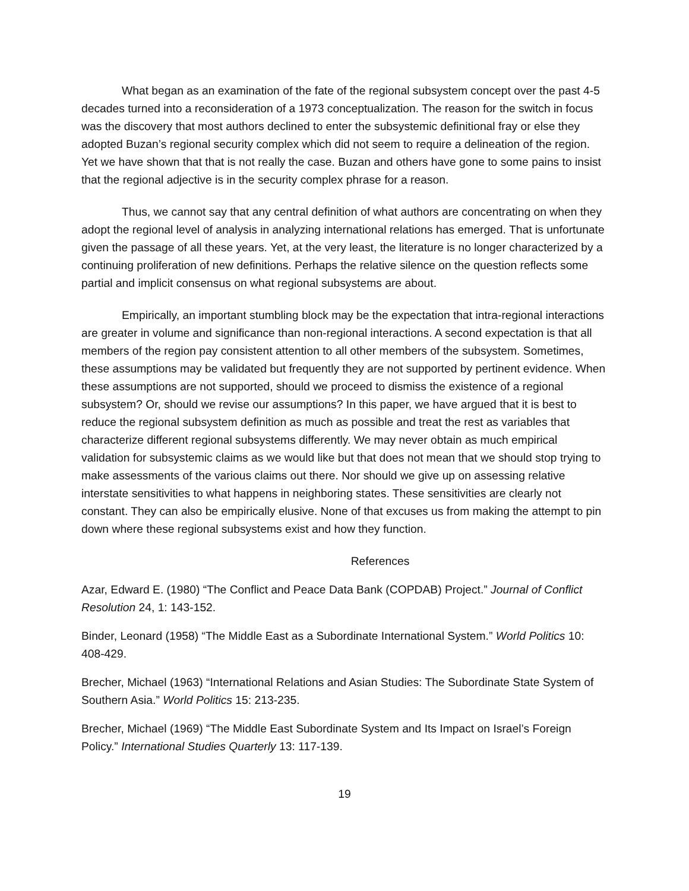What began as an examination of the fate of the regional subsystem concept over the past 4-5 decades turned into a reconsideration of a 1973 conceptualization. The reason for the switch in focus was the discovery that most authors declined to enter the subsystemic definitional fray or else they adopted Buzan’s regional security complex which did not seem to require a delineation of the region. Yet we have shown that that is not really the case. Buzan and others have gone to some pains to insist that the regional adjective is in the security complex phrase for a reason.
Thus, we cannot say that any central definition of what authors are concentrating on when they adopt the regional level of analysis in analyzing international relations has emerged. That is unfortunate given the passage of all these years. Yet, at the very least, the literature is no longer characterized by a continuing proliferation of new definitions. Perhaps the relative silence on the question reflects some partial and implicit consensus on what regional subsystems are about.
Empirically, an important stumbling block may be the expectation that intra-regional interactions are greater in volume and significance than non-regional interactions. A second expectation is that all members of the region pay consistent attention to all other members of the subsystem. Sometimes, these assumptions may be validated but frequently they are not supported by pertinent evidence. When these assumptions are not supported, should we proceed to dismiss the existence of a regional subsystem? Or, should we revise our assumptions? In this paper, we have argued that it is best to reduce the regional subsystem definition as much as possible and treat the rest as variables that characterize different regional subsystems differently. We may never obtain as much empirical validation for subsystemic claims as we would like but that does not mean that we should stop trying to make assessments of the various claims out there. Nor should we give up on assessing relative interstate sensitivities to what happens in neighboring states. These sensitivities are clearly not constant. They can also be empirically elusive. None of that excuses us from making the attempt to pin down where these regional subsystems exist and how they function.
References
Azar, Edward E. (1980) “The Conflict and Peace Data Bank (COPDAB) Project.” Journal of Conflict Resolution 24, 1: 143-152.
Binder, Leonard (1958) “The Middle East as a Subordinate International System.” World Politics 10: 408-429.
Brecher, Michael (1963) “International Relations and Asian Studies: The Subordinate State System of Southern Asia.” World Politics 15: 213-235.
Brecher, Michael (1969) “The Middle East Subordinate System and Its Impact on Israel’s Foreign Policy.” International Studies Quarterly 13: 117-139.
19